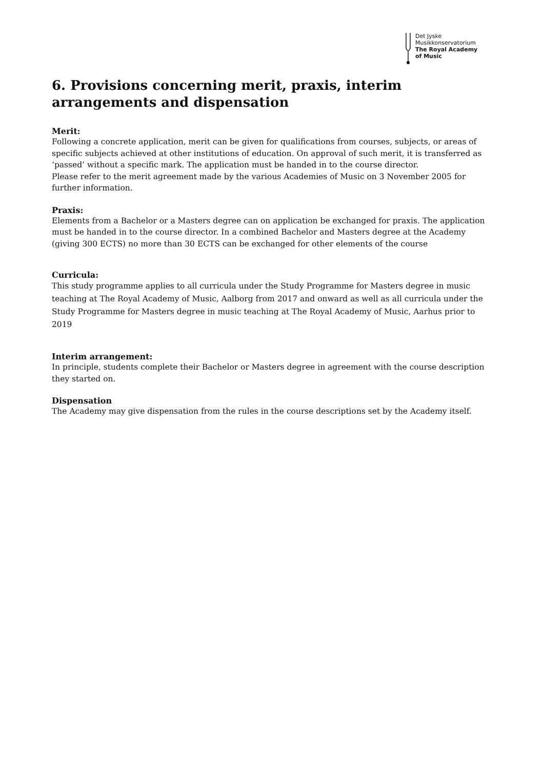Det Jyske
Musikkonservatorium
The Royal Academy
of Music
6. Provisions concerning merit, praxis, interim arrangements and dispensation
Merit:
Following a concrete application, merit can be given for qualifications from courses, subjects, or areas of specific subjects achieved at other institutions of education. On approval of such merit, it is transferred as ‘passed’ without a specific mark. The application must be handed in to the course director.
Please refer to the merit agreement made by the various Academies of Music on 3 November 2005 for further information.
Praxis:
Elements from a Bachelor or a Masters degree can on application be exchanged for praxis. The application must be handed in to the course director. In a combined Bachelor and Masters degree at the Academy (giving 300 ECTS) no more than 30 ECTS can be exchanged for other elements of the course
Curricula:
This study programme applies to all curricula under the Study Programme for Masters degree in music teaching at The Royal Academy of Music, Aalborg from 2017 and onward as well as all curricula under the Study Programme for Masters degree in music teaching at The Royal Academy of Music, Aarhus prior to 2019
Interim arrangement:
In principle, students complete their Bachelor or Masters degree in agreement with the course description they started on.
Dispensation
The Academy may give dispensation from the rules in the course descriptions set by the Academy itself.